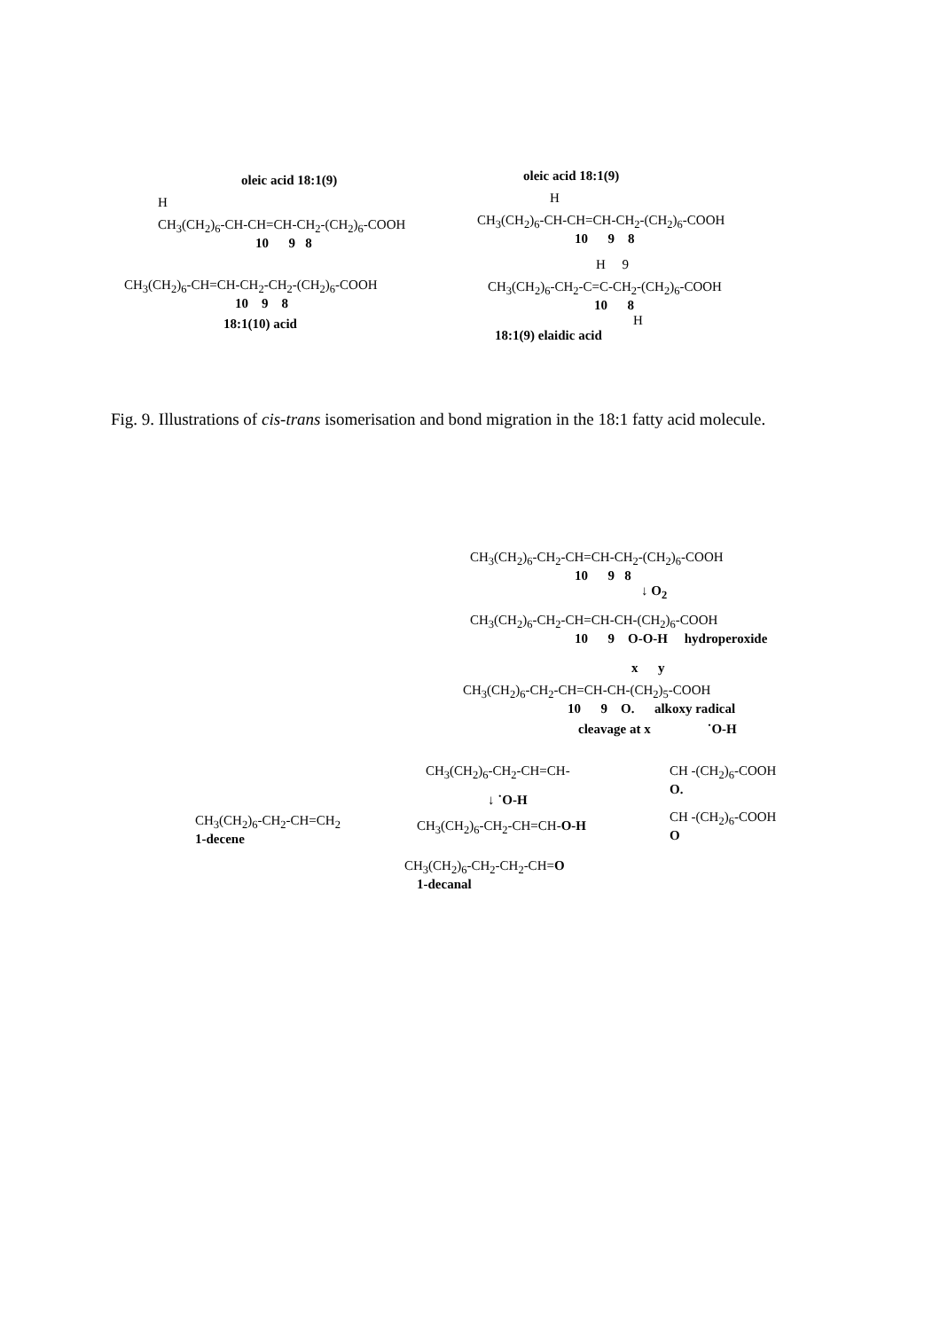oleic acid 18:1(9)
H
CH<sub>3</sub>(CH<sub>2</sub>)<sub>6</sub>-CH-CH=CH-CH<sub>2</sub>-(CH<sub>2</sub>)<sub>6</sub>-COOH
10 9 8
CH<sub>3</sub>(CH<sub>2</sub>)<sub>6</sub>-CH=CH-CH<sub>2</sub>-CH<sub>2</sub>-(CH<sub>2</sub>)<sub>6</sub>-COOH
10 9 8
18:1(10) acid
oleic acid 18:1(9)
H
CH<sub>3</sub>(CH<sub>2</sub>)<sub>6</sub>-CH-CH=CH-CH<sub>2</sub>-(CH<sub>2</sub>)<sub>6</sub>-COOH
10 9 8
H 9
CH<sub>3</sub>(CH<sub>2</sub>)<sub>6</sub>-CH<sub>2</sub>-C=C-CH<sub>2</sub>-(CH<sub>2</sub>)<sub>6</sub>-COOH
10 8
H
18:1(9) elaidic acid
Fig. 9. Illustrations of cis-trans isomerisation and bond migration in the 18:1 fatty acid molecule.
CH<sub>3</sub>(CH<sub>2</sub>)<sub>6</sub>-CH<sub>2</sub>-CH=CH-CH<sub>2</sub>-(CH<sub>2</sub>)<sub>6</sub>-COOH
10 9 8
↓ O<sub>2</sub>
CH<sub>3</sub>(CH<sub>2</sub>)<sub>6</sub>-CH<sub>2</sub>-CH=CH-CH-(CH<sub>2</sub>)<sub>6</sub>-COOH
10 9 O-O-H hydroperoxide
x y
CH<sub>3</sub>(CH<sub>2</sub>)<sub>6</sub>-CH<sub>2</sub>-CH=CH-CH-(CH<sub>2</sub>)<sub>5</sub>-COOH
10 9 O. alkoxy radical
cleavage at x ˙O-H
CH<sub>3</sub>(CH<sub>2</sub>)<sub>6</sub>-CH<sub>2</sub>-CH=CH<sub>2</sub>
1-decene
CH<sub>3</sub>(CH<sub>2</sub>)<sub>6</sub>-CH<sub>2</sub>-CH=CH-
↓ ˙O-H
CH<sub>3</sub>(CH<sub>2</sub>)<sub>6</sub>-CH<sub>2</sub>-CH=CH-O-H
CH<sub>3</sub>(CH<sub>2</sub>)<sub>6</sub>-CH<sub>2</sub>-CH<sub>2</sub>-CH=O
1-decanal
CH -(CH<sub>2</sub>)<sub>6</sub>-COOH
O.
CH -(CH<sub>2</sub>)<sub>6</sub>-COOH
O